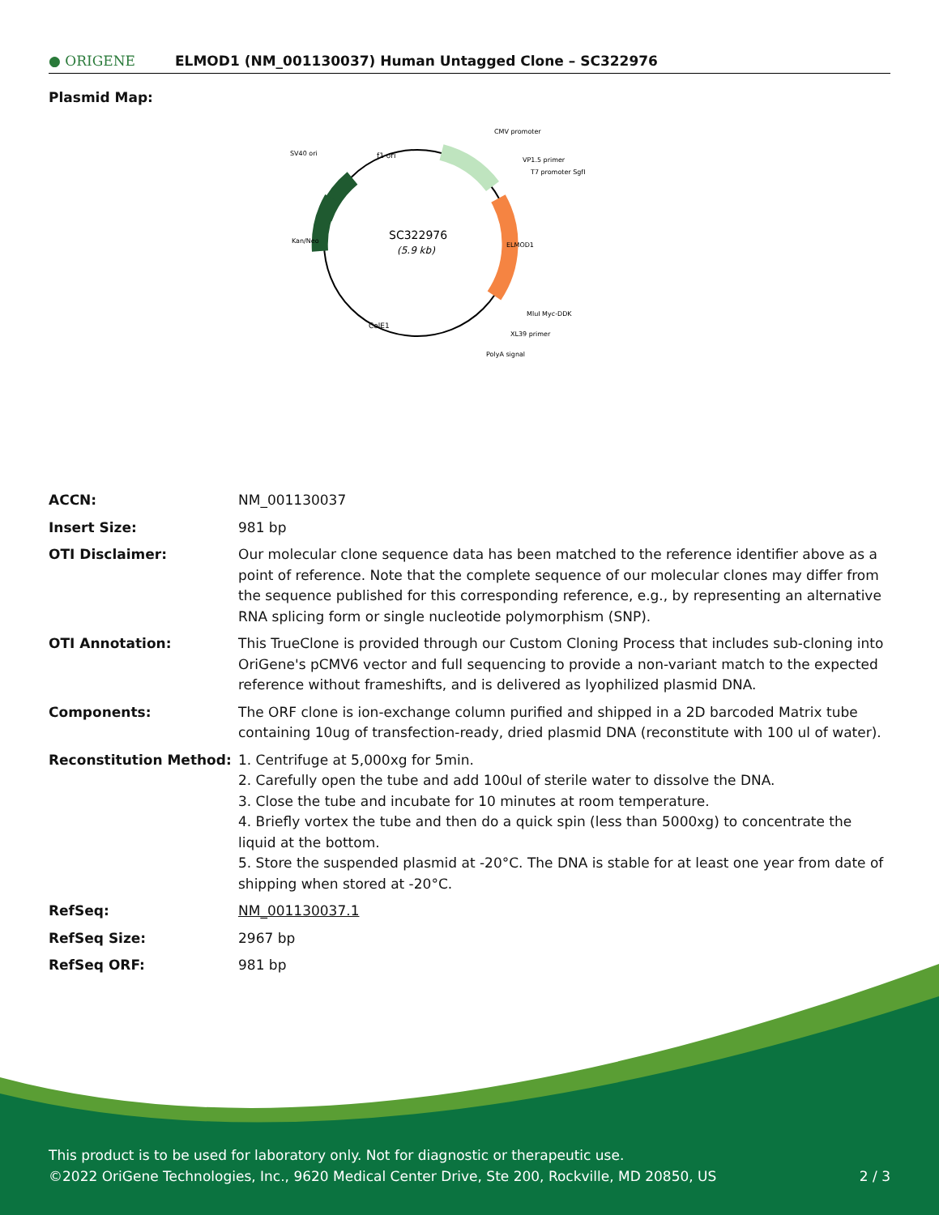● ORIGENE
ELMOD1 (NM_001130037) Human Untagged Clone – SC322976
Plasmid Map:
SC322976
(5.9 kb)
CMV promoter
VP1.5 primer
T7 promoter SgfI
SV40 ori
MluI Myc-DDK
XL39 primer
PolyA signal
ColE1
f1 ori
Kan/Neo
ELMOD1
| ACCN: | NM_001130037 |
| Insert Size: | 981 bp |
| OTI Disclaimer: | Our molecular clone sequence data has been matched to the reference identifier above as a point of reference. Note that the complete sequence of our molecular clones may differ from the sequence published for this corresponding reference, e.g., by representing an alternative RNA splicing form or single nucleotide polymorphism (SNP). |
| OTI Annotation: | This TrueClone is provided through our Custom Cloning Process that includes sub-cloning into OriGene's pCMV6 vector and full sequencing to provide a non-variant match to the expected reference without frameshifts, and is delivered as lyophilized plasmid DNA. |
| Components: | The ORF clone is ion-exchange column purified and shipped in a 2D barcoded Matrix tube containing 10ug of transfection-ready, dried plasmid DNA (reconstitute with 100 ul of water). |
| Reconstitution Method: | 1. Centrifuge at 5,000xg for 5min. 2. Carefully open the tube and add 100ul of sterile water to dissolve the DNA. 3. Close the tube and incubate for 10 minutes at room temperature. 4. Briefly vortex the tube and then do a quick spin (less than 5000xg) to concentrate the liquid at the bottom. 5. Store the suspended plasmid at -20°C. The DNA is stable for at least one year from date of shipping when stored at -20°C. |
| RefSeq: | NM_001130037.1 |
| RefSeq Size: | 2967 bp |
| RefSeq ORF: | 981 bp |
This product is to be used for laboratory only. Not for diagnostic or therapeutic use.
©2022 OriGene Technologies, Inc., 9620 Medical Center Drive, Ste 200, Rockville, MD 20850, US 2 / 3